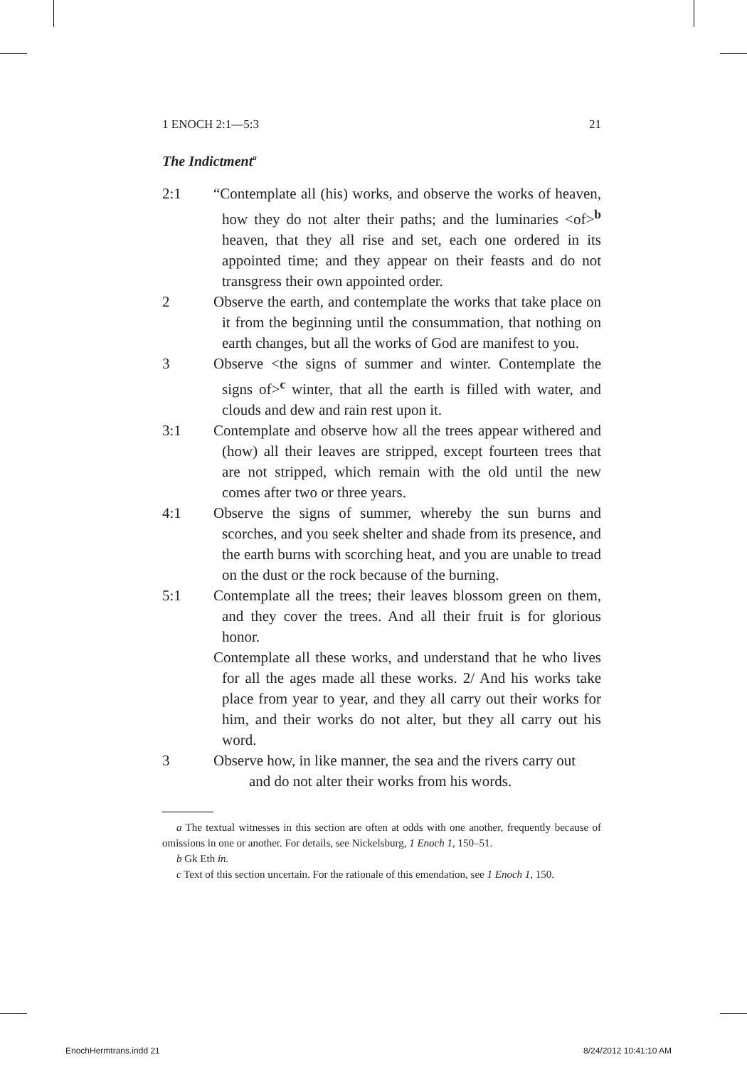1 ENOCH 2:1—5:3 21
The Indictment<sup>a</sup>
2:1 “Contemplate all (his) works, and observe the works of heaven, how they do not alter their paths; and the luminaries <of><sup>b</sup> heaven, that they all rise and set, each one ordered in its appointed time; and they appear on their feasts and do not transgress their own appointed order.
2 Observe the earth, and contemplate the works that take place on it from the beginning until the consummation, that nothing on earth changes, but all the works of God are manifest to you.
3 Observe <the signs of summer and winter. Contemplate the signs of><sup>c</sup> winter, that all the earth is filled with water, and clouds and dew and rain rest upon it.
3:1 Contemplate and observe how all the trees appear withered and (how) all their leaves are stripped, except fourteen trees that are not stripped, which remain with the old until the new comes after two or three years.
4:1 Observe the signs of summer, whereby the sun burns and scorches, and you seek shelter and shade from its presence, and the earth burns with scorching heat, and you are unable to tread on the dust or the rock because of the burning.
5:1 Contemplate all the trees; their leaves blossom green on them, and they cover the trees. And all their fruit is for glorious honor.
Contemplate all these works, and understand that he who lives for all the ages made all these works. 2/ And his works take place from year to year, and they all carry out their works for him, and their works do not alter, but they all carry out his word.
3 Observe how, in like manner, the sea and the rivers carry out
and do not alter their works from his words.
a The textual witnesses in this section are often at odds with one another, frequently because of omissions in one or another. For details, see Nickelsburg, 1 Enoch 1, 150–51.
b Gk Eth in.
c Text of this section uncertain. For the rationale of this emendation, see 1 Enoch 1, 150.
EnochHermtrans.indd 21 8/24/2012 10:41:10 AM